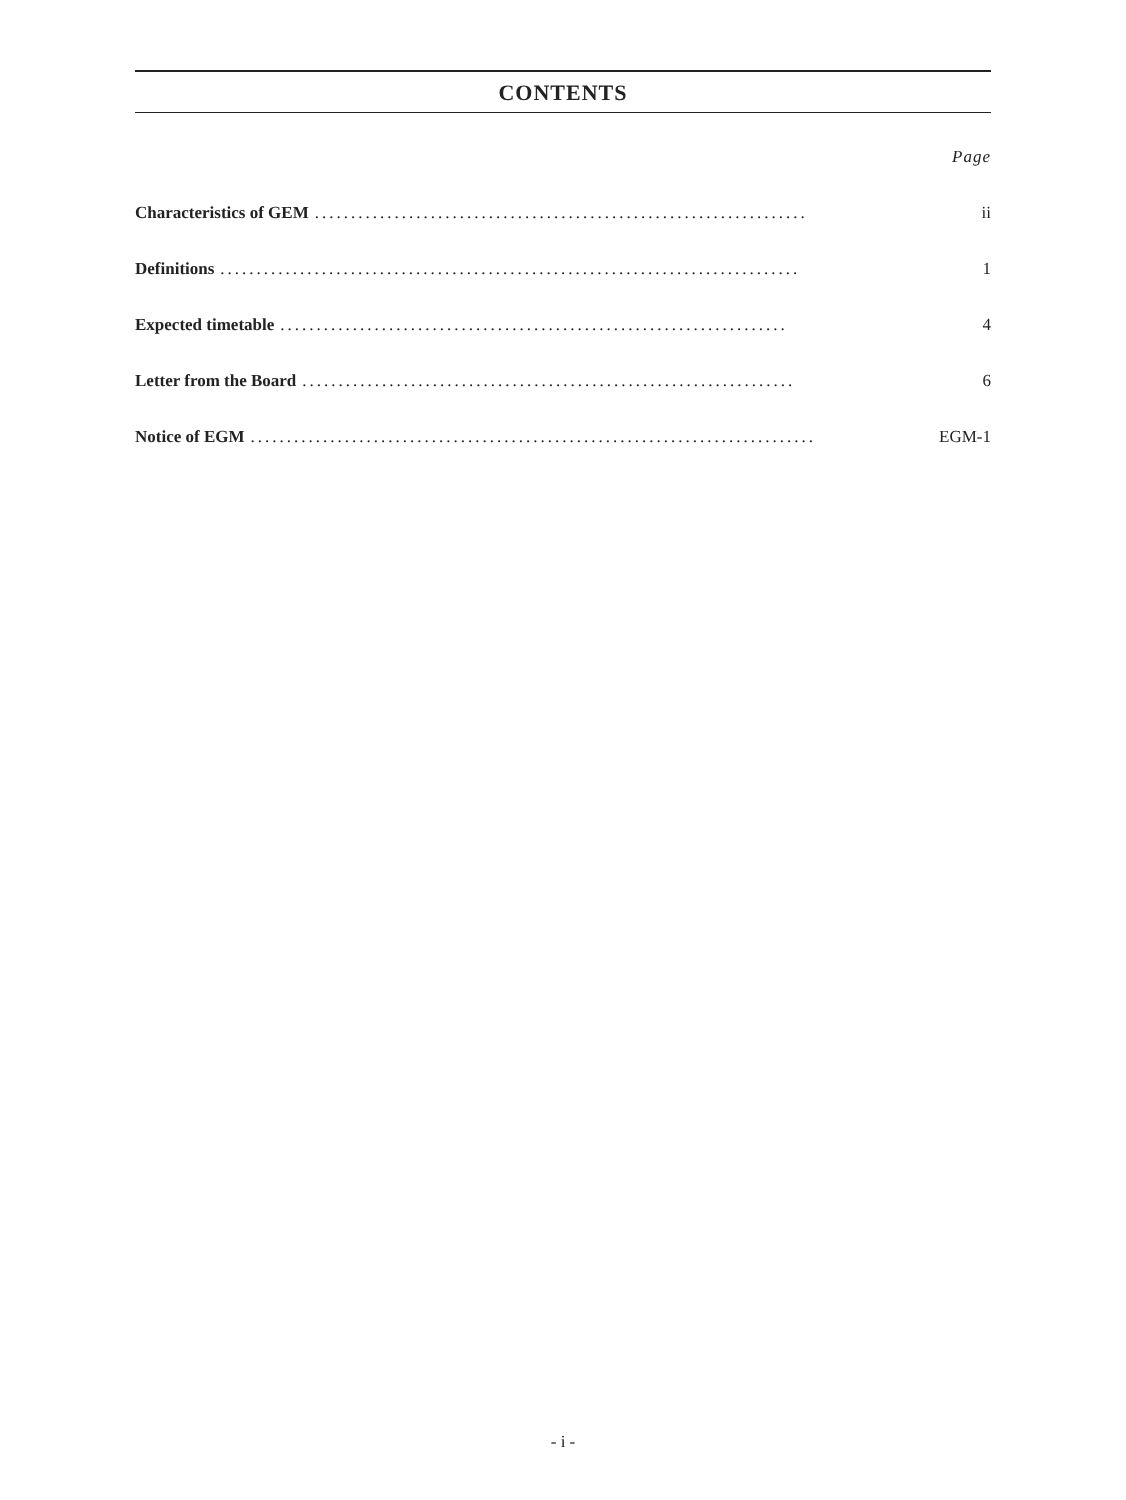CONTENTS
Page
Characteristics of GEM.................................................................... ii
Definitions................................................................................ 1
Expected timetable...................................................................... 4
Letter from the Board.................................................................... 6
Notice of EGM.............................................................................. EGM-1
- i -